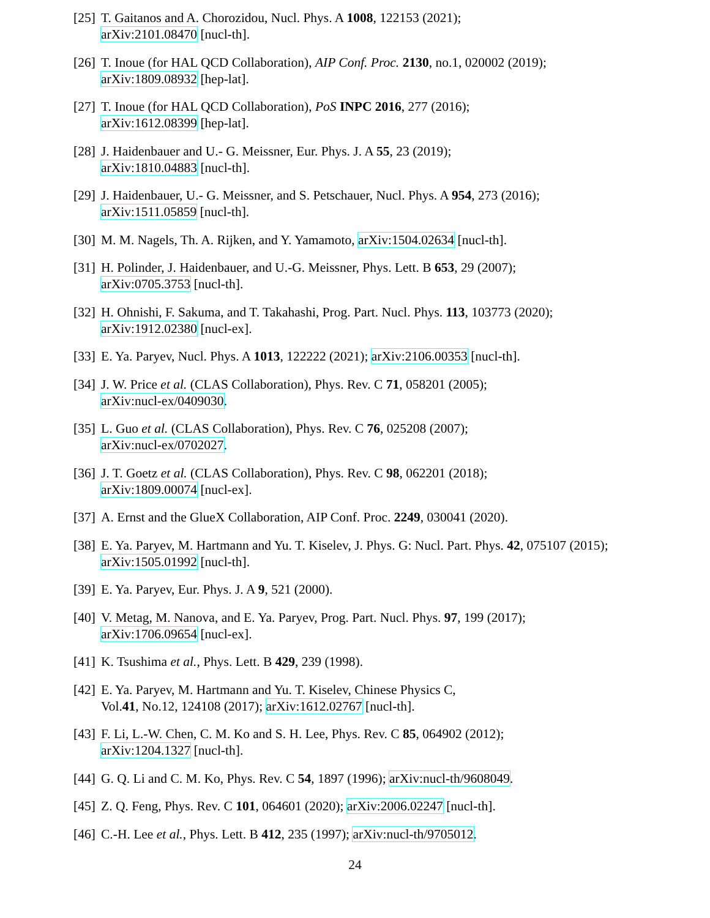[25] T. Gaitanos and A. Chorozidou, Nucl. Phys. A 1008, 122153 (2021);
arXiv:2101.08470 [nucl-th].
[26] T. Inoue (for HAL QCD Collaboration), AIP Conf. Proc. 2130, no.1, 020002 (2019);
arXiv:1809.08932 [hep-lat].
[27] T. Inoue (for HAL QCD Collaboration), PoS INPC 2016, 277 (2016);
arXiv:1612.08399 [hep-lat].
[28] J. Haidenbauer and U.- G. Meissner, Eur. Phys. J. A 55, 23 (2019);
arXiv:1810.04883 [nucl-th].
[29] J. Haidenbauer, U.- G. Meissner, and S. Petschauer, Nucl. Phys. A 954, 273 (2016);
arXiv:1511.05859 [nucl-th].
[30] M. M. Nagels, Th. A. Rijken, and Y. Yamamoto, arXiv:1504.02634 [nucl-th].
[31] H. Polinder, J. Haidenbauer, and U.-G. Meissner, Phys. Lett. B 653, 29 (2007);
arXiv:0705.3753 [nucl-th].
[32] H. Ohnishi, F. Sakuma, and T. Takahashi, Prog. Part. Nucl. Phys. 113, 103773 (2020);
arXiv:1912.02380 [nucl-ex].
[33] E. Ya. Paryev, Nucl. Phys. A 1013, 122222 (2021); arXiv:2106.00353 [nucl-th].
[34] J. W. Price et al. (CLAS Collaboration), Phys. Rev. C 71, 058201 (2005);
arXiv:nucl-ex/0409030.
[35] L. Guo et al. (CLAS Collaboration), Phys. Rev. C 76, 025208 (2007);
arXiv:nucl-ex/0702027.
[36] J. T. Goetz et al. (CLAS Collaboration), Phys. Rev. C 98, 062201 (2018);
arXiv:1809.00074 [nucl-ex].
[37] A. Ernst and the GlueX Collaboration, AIP Conf. Proc. 2249, 030041 (2020).
[38] E. Ya. Paryev, M. Hartmann and Yu. T. Kiselev, J. Phys. G: Nucl. Part. Phys. 42, 075107 (2015); arXiv:1505.01992 [nucl-th].
[39] E. Ya. Paryev, Eur. Phys. J. A 9, 521 (2000).
[40] V. Metag, M. Nanova, and E. Ya. Paryev, Prog. Part. Nucl. Phys. 97, 199 (2017);
arXiv:1706.09654 [nucl-ex].
[41] K. Tsushima et al., Phys. Lett. B 429, 239 (1998).
[42] E. Ya. Paryev, M. Hartmann and Yu. T. Kiselev, Chinese Physics C,
Vol.41, No.12, 124108 (2017); arXiv:1612.02767 [nucl-th].
[43] F. Li, L.-W. Chen, C. M. Ko and S. H. Lee, Phys. Rev. C 85, 064902 (2012);
arXiv:1204.1327 [nucl-th].
[44] G. Q. Li and C. M. Ko, Phys. Rev. C 54, 1897 (1996); arXiv:nucl-th/9608049.
[45] Z. Q. Feng, Phys. Rev. C 101, 064601 (2020); arXiv:2006.02247 [nucl-th].
[46] C.-H. Lee et al., Phys. Lett. B 412, 235 (1997); arXiv:nucl-th/9705012.
24